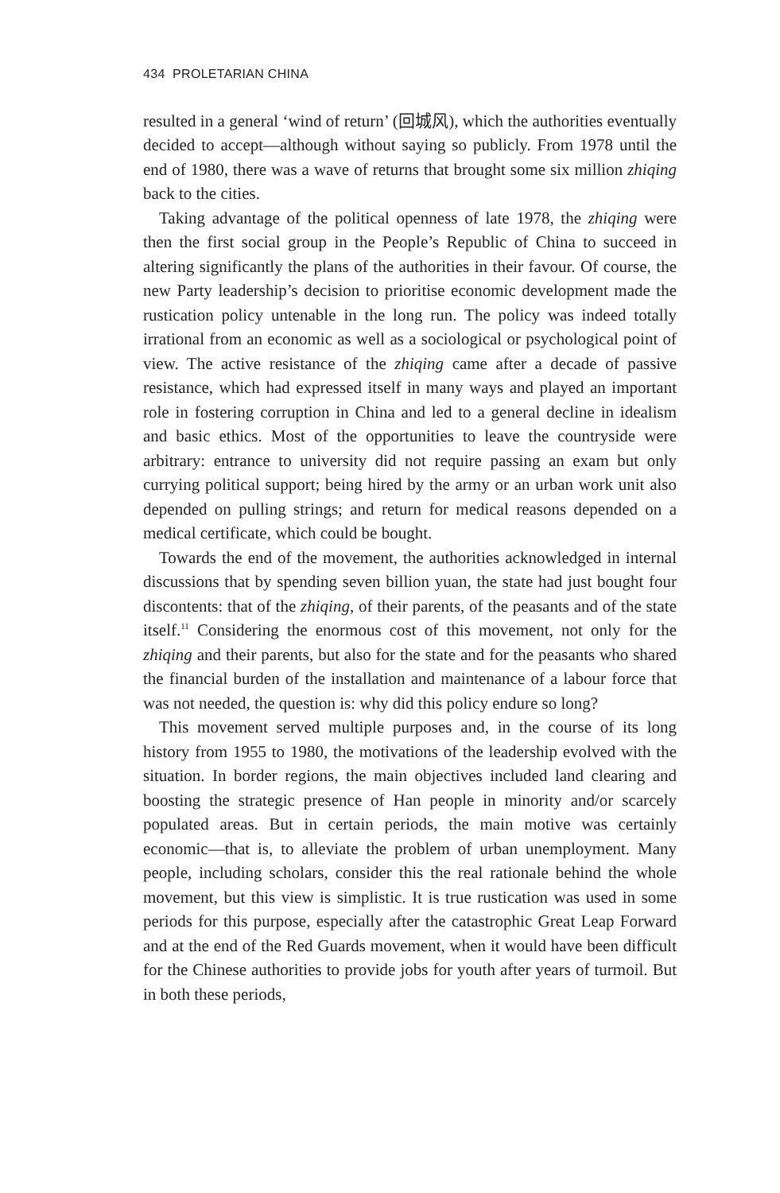434 PROLETARIAN CHINA
resulted in a general ‘wind of return’ (回城风), which the authorities eventually decided to accept—although without saying so publicly. From 1978 until the end of 1980, there was a wave of returns that brought some six million zhiqing back to the cities.
Taking advantage of the political openness of late 1978, the zhiqing were then the first social group in the People’s Republic of China to succeed in altering significantly the plans of the authorities in their favour. Of course, the new Party leadership’s decision to prioritise economic development made the rustication policy untenable in the long run. The policy was indeed totally irrational from an economic as well as a sociological or psychological point of view. The active resistance of the zhiqing came after a decade of passive resistance, which had expressed itself in many ways and played an important role in fostering corruption in China and led to a general decline in idealism and basic ethics. Most of the opportunities to leave the countryside were arbitrary: entrance to university did not require passing an exam but only currying political support; being hired by the army or an urban work unit also depended on pulling strings; and return for medical reasons depended on a medical certificate, which could be bought.
Towards the end of the movement, the authorities acknowledged in internal discussions that by spending seven billion yuan, the state had just bought four discontents: that of the zhiqing, of their parents, of the peasants and of the state itself.<sup>11</sup> Considering the enormous cost of this movement, not only for the zhiqing and their parents, but also for the state and for the peasants who shared the financial burden of the installation and maintenance of a labour force that was not needed, the question is: why did this policy endure so long?
This movement served multiple purposes and, in the course of its long history from 1955 to 1980, the motivations of the leadership evolved with the situation. In border regions, the main objectives included land clearing and boosting the strategic presence of Han people in minority and/or scarcely populated areas. But in certain periods, the main motive was certainly economic—that is, to alleviate the problem of urban unemployment. Many people, including scholars, consider this the real rationale behind the whole movement, but this view is simplistic. It is true rustication was used in some periods for this purpose, especially after the catastrophic Great Leap Forward and at the end of the Red Guards movement, when it would have been difficult for the Chinese authorities to provide jobs for youth after years of turmoil. But in both these periods,